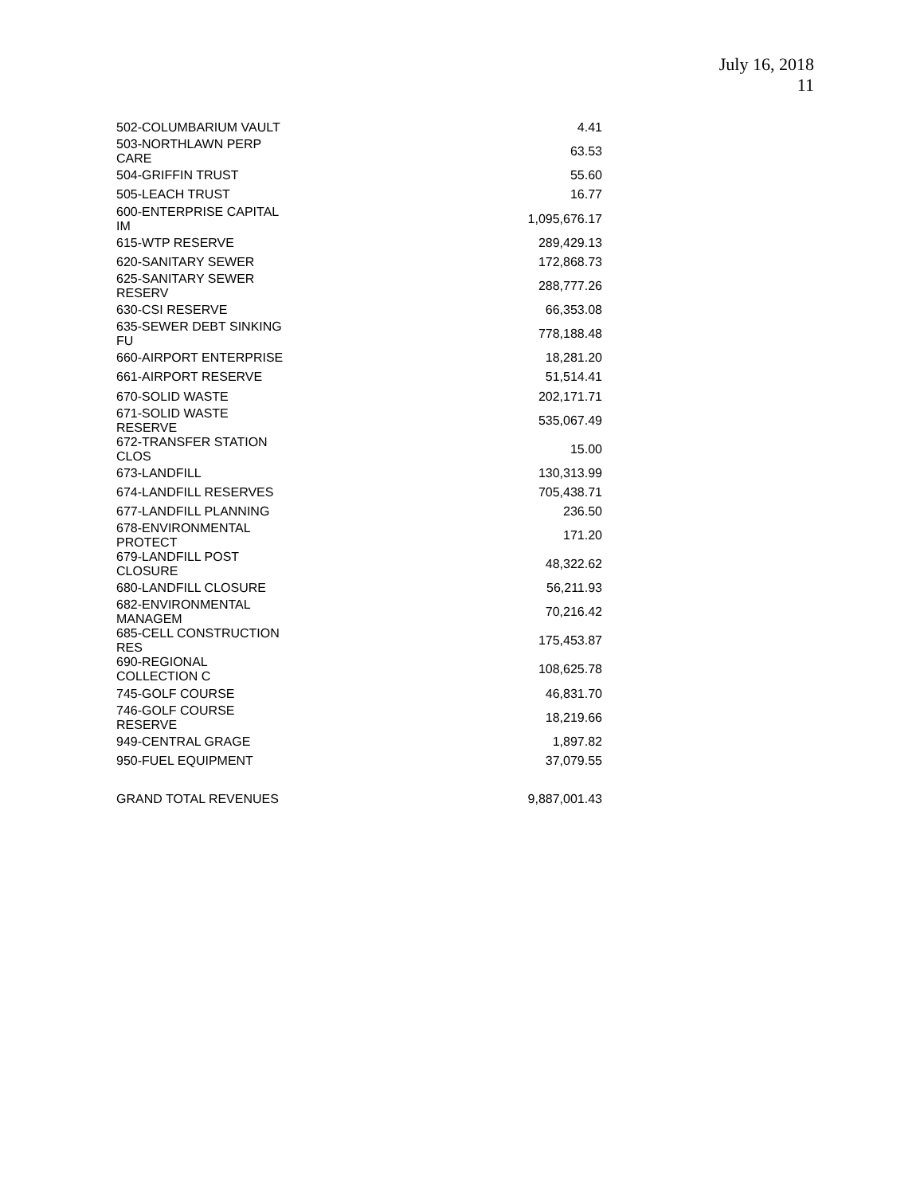July 16, 2018
11
| 502-COLUMBARIUM VAULT | 4.41 |
| 503-NORTHLAWN PERP CARE | 63.53 |
| 504-GRIFFIN TRUST | 55.60 |
| 505-LEACH TRUST | 16.77 |
| 600-ENTERPRISE CAPITAL IM | 1,095,676.17 |
| 615-WTP RESERVE | 289,429.13 |
| 620-SANITARY SEWER | 172,868.73 |
| 625-SANITARY SEWER RESERV | 288,777.26 |
| 630-CSI RESERVE | 66,353.08 |
| 635-SEWER DEBT SINKING FU | 778,188.48 |
| 660-AIRPORT ENTERPRISE | 18,281.20 |
| 661-AIRPORT RESERVE | 51,514.41 |
| 670-SOLID WASTE | 202,171.71 |
| 671-SOLID WASTE RESERVE | 535,067.49 |
| 672-TRANSFER STATION CLOS | 15.00 |
| 673-LANDFILL | 130,313.99 |
| 674-LANDFILL RESERVES | 705,438.71 |
| 677-LANDFILL PLANNING | 236.50 |
| 678-ENVIRONMENTAL PROTECT | 171.20 |
| 679-LANDFILL POST CLOSURE | 48,322.62 |
| 680-LANDFILL CLOSURE | 56,211.93 |
| 682-ENVIRONMENTAL MANAGEM | 70,216.42 |
| 685-CELL CONSTRUCTION RES | 175,453.87 |
| 690-REGIONAL COLLECTION C | 108,625.78 |
| 745-GOLF COURSE | 46,831.70 |
| 746-GOLF COURSE RESERVE | 18,219.66 |
| 949-CENTRAL GRAGE | 1,897.82 |
| 950-FUEL EQUIPMENT | 37,079.55 |
| GRAND TOTAL REVENUES | 9,887,001.43 |